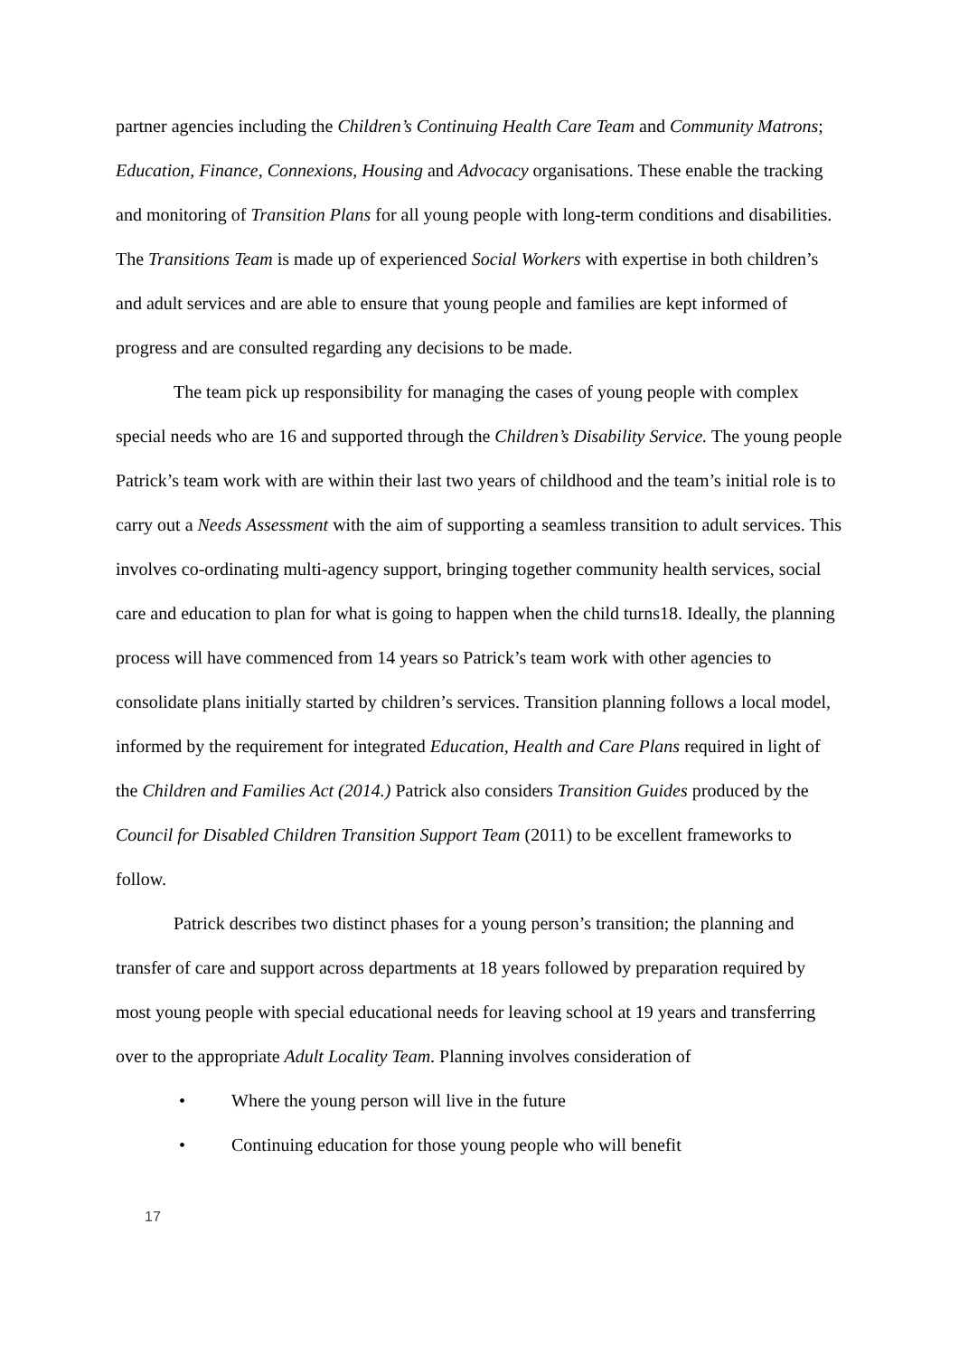partner agencies including the Children’s Continuing Health Care Team and Community Matrons; Education, Finance, Connexions, Housing and Advocacy organisations. These enable the tracking and monitoring of Transition Plans for all young people with long-term conditions and disabilities. The Transitions Team is made up of experienced Social Workers with expertise in both children’s and adult services and are able to ensure that young people and families are kept informed of progress and are consulted regarding any decisions to be made.
The team pick up responsibility for managing the cases of young people with complex special needs who are 16 and supported through the Children’s Disability Service. The young people Patrick’s team work with are within their last two years of childhood and the team’s initial role is to carry out a Needs Assessment with the aim of supporting a seamless transition to adult services. This involves co-ordinating multi-agency support, bringing together community health services, social care and education to plan for what is going to happen when the child turns18. Ideally, the planning process will have commenced from 14 years so Patrick’s team work with other agencies to consolidate plans initially started by children’s services. Transition planning follows a local model, informed by the requirement for integrated Education, Health and Care Plans required in light of the Children and Families Act (2014.) Patrick also considers Transition Guides produced by the Council for Disabled Children Transition Support Team (2011) to be excellent frameworks to follow.
Patrick describes two distinct phases for a young person’s transition; the planning and transfer of care and support across departments at 18 years followed by preparation required by most young people with special educational needs for leaving school at 19 years and transferring over to the appropriate Adult Locality Team. Planning involves consideration of
• Where the young person will live in the future
• Continuing education for those young people who will benefit
17